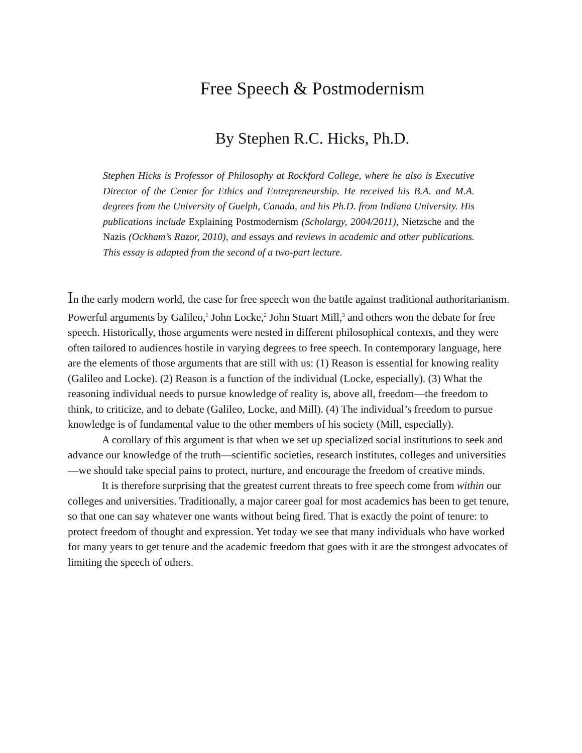Free Speech & Postmodernism
By Stephen R.C. Hicks, Ph.D.
Stephen Hicks is Professor of Philosophy at Rockford College, where he also is Executive Director of the Center for Ethics and Entrepreneurship. He received his B.A. and M.A. degrees from the University of Guelph, Canada, and his Ph.D. from Indiana University. His publications include Explaining Postmodernism (Scholargy, 2004/2011), Nietzsche and the Nazis (Ockham’s Razor, 2010), and essays and reviews in academic and other publications. This essay is adapted from the second of a two-part lecture.
In the early modern world, the case for free speech won the battle against traditional authoritarianism. Powerful arguments by Galileo,<sup>1</sup> John Locke,<sup>2</sup> John Stuart Mill,<sup>3</sup> and others won the debate for free speech. Historically, those arguments were nested in different philosophical contexts, and they were often tailored to audiences hostile in varying degrees to free speech. In contemporary language, here are the elements of those arguments that are still with us: (1) Reason is essential for knowing reality (Galileo and Locke). (2) Reason is a function of the individual (Locke, especially). (3) What the reasoning individual needs to pursue knowledge of reality is, above all, freedom—the freedom to think, to criticize, and to debate (Galileo, Locke, and Mill). (4) The individual’s freedom to pursue knowledge is of fundamental value to the other members of his society (Mill, especially).
A corollary of this argument is that when we set up specialized social institutions to seek and advance our knowledge of the truth—scientific societies, research institutes, colleges and universities—we should take special pains to protect, nurture, and encourage the freedom of creative minds.
It is therefore surprising that the greatest current threats to free speech come from within our colleges and universities. Traditionally, a major career goal for most academics has been to get tenure, so that one can say whatever one wants without being fired. That is exactly the point of tenure: to protect freedom of thought and expression. Yet today we see that many individuals who have worked for many years to get tenure and the academic freedom that goes with it are the strongest advocates of limiting the speech of others.